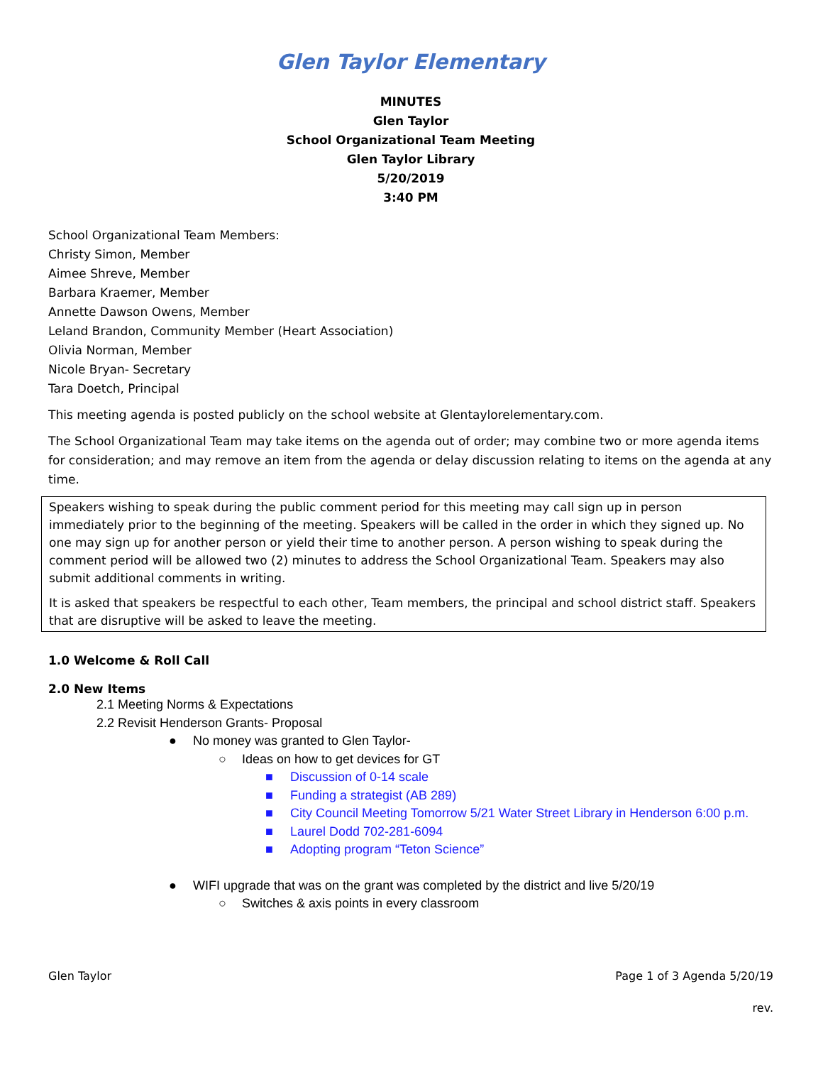Glen Taylor Elementary
MINUTES
Glen Taylor
School Organizational Team Meeting
Glen Taylor Library
5/20/2019
3:40 PM
School Organizational Team Members:
Christy Simon, Member
Aimee Shreve, Member
Barbara Kraemer, Member
Annette Dawson Owens, Member
Leland Brandon, Community Member (Heart Association)
Olivia Norman, Member
Nicole Bryan- Secretary
Tara Doetch, Principal
This meeting agenda is posted publicly on the school website at Glentaylorelementary.com.
The School Organizational Team may take items on the agenda out of order; may combine two or more agenda items for consideration; and may remove an item from the agenda or delay discussion relating to items on the agenda at any time.
Speakers wishing to speak during the public comment period for this meeting may call sign up in person immediately prior to the beginning of the meeting. Speakers will be called in the order in which they signed up. No one may sign up for another person or yield their time to another person. A person wishing to speak during the comment period will be allowed two (2) minutes to address the School Organizational Team. Speakers may also submit additional comments in writing.
It is asked that speakers be respectful to each other, Team members, the principal and school district staff. Speakers that are disruptive will be asked to leave the meeting.
1.0 Welcome & Roll Call
2.0 New Items
2.1 Meeting Norms & Expectations
2.2 Revisit Henderson Grants- Proposal
● No money was granted to Glen Taylor-
○ Ideas on how to get devices for GT
■ Discussion of 0-14 scale
■ Funding a strategist (AB 289)
■ City Council Meeting Tomorrow 5/21 Water Street Library in Henderson 6:00 p.m.
■ Laurel Dodd 702-281-6094
■ Adopting program “Teton Science”
● WIFI upgrade that was on the grant was completed by the district and live 5/20/19
○ Switches & axis points in every classroom
Glen Taylor Page 1 of 3 Agenda 5/20/19
rev.